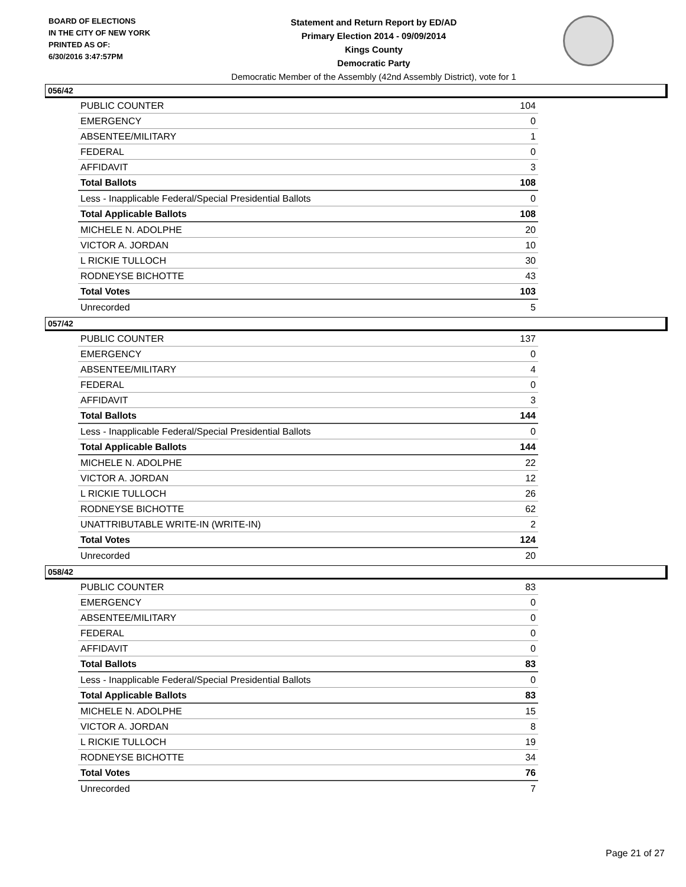BOARD OF ELECTIONS
IN THE CITY OF NEW YORK
PRINTED AS OF:
6/30/2016 3:47:57PM
Statement and Return Report by ED/AD
Primary Election 2014 - 09/09/2014
Kings County
Democratic Party
Democratic Member of the Assembly (42nd Assembly District), vote for 1
056/42
| PUBLIC COUNTER | 104 |
| EMERGENCY | 0 |
| ABSENTEE/MILITARY | 1 |
| FEDERAL | 0 |
| AFFIDAVIT | 3 |
| Total Ballots | 108 |
| Less - Inapplicable Federal/Special Presidential Ballots | 0 |
| Total Applicable Ballots | 108 |
| MICHELE N. ADOLPHE | 20 |
| VICTOR A. JORDAN | 10 |
| L RICKIE TULLOCH | 30 |
| RODNEYSE BICHOTTE | 43 |
| Total Votes | 103 |
| Unrecorded | 5 |
057/42
| PUBLIC COUNTER | 137 |
| EMERGENCY | 0 |
| ABSENTEE/MILITARY | 4 |
| FEDERAL | 0 |
| AFFIDAVIT | 3 |
| Total Ballots | 144 |
| Less - Inapplicable Federal/Special Presidential Ballots | 0 |
| Total Applicable Ballots | 144 |
| MICHELE N. ADOLPHE | 22 |
| VICTOR A. JORDAN | 12 |
| L RICKIE TULLOCH | 26 |
| RODNEYSE BICHOTTE | 62 |
| UNATTRIBUTABLE WRITE-IN (WRITE-IN) | 2 |
| Total Votes | 124 |
| Unrecorded | 20 |
058/42
| PUBLIC COUNTER | 83 |
| EMERGENCY | 0 |
| ABSENTEE/MILITARY | 0 |
| FEDERAL | 0 |
| AFFIDAVIT | 0 |
| Total Ballots | 83 |
| Less - Inapplicable Federal/Special Presidential Ballots | 0 |
| Total Applicable Ballots | 83 |
| MICHELE N. ADOLPHE | 15 |
| VICTOR A. JORDAN | 8 |
| L RICKIE TULLOCH | 19 |
| RODNEYSE BICHOTTE | 34 |
| Total Votes | 76 |
| Unrecorded | 7 |
Page 21 of 27